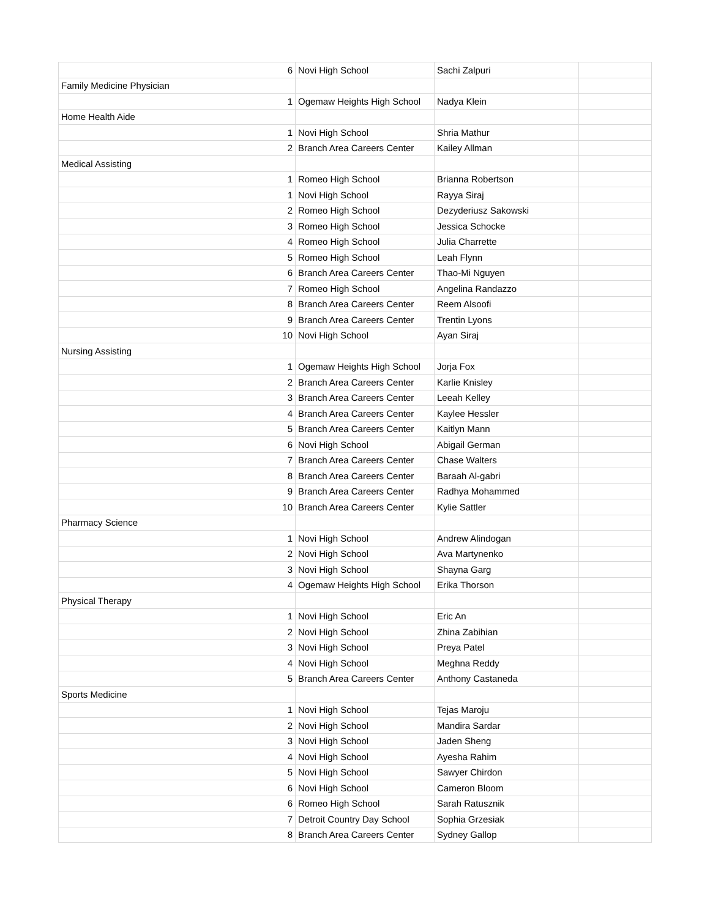| 6 | Novi High School | Sachi Zalpuri | |
| Family Medicine Physician | | | |
| 1 | Ogemaw Heights High School | Nadya Klein | |
| Home Health Aide | | | |
| 1 | Novi High School | Shria Mathur | |
| 2 | Branch Area Careers Center | Kailey Allman | |
| Medical Assisting | | | |
| 1 | Romeo High School | Brianna Robertson | |
| 1 | Novi High School | Rayya Siraj | |
| 2 | Romeo High School | Dezyderiusz Sakowski | |
| 3 | Romeo High School | Jessica Schocke | |
| 4 | Romeo High School | Julia Charrette | |
| 5 | Romeo High School | Leah Flynn | |
| 6 | Branch Area Careers Center | Thao-Mi Nguyen | |
| 7 | Romeo High School | Angelina Randazzo | |
| 8 | Branch Area Careers Center | Reem Alsoofi | |
| 9 | Branch Area Careers Center | Trentin Lyons | |
| 10 | Novi High School | Ayan Siraj | |
| Nursing Assisting | | | |
| 1 | Ogemaw Heights High School | Jorja Fox | |
| 2 | Branch Area Careers Center | Karlie Knisley | |
| 3 | Branch Area Careers Center | Leeah Kelley | |
| 4 | Branch Area Careers Center | Kaylee Hessler | |
| 5 | Branch Area Careers Center | Kaitlyn Mann | |
| 6 | Novi High School | Abigail German | |
| 7 | Branch Area Careers Center | Chase Walters | |
| 8 | Branch Area Careers Center | Baraah Al-gabri | |
| 9 | Branch Area Careers Center | Radhya Mohammed | |
| 10 | Branch Area Careers Center | Kylie Sattler | |
| Pharmacy Science | | | |
| 1 | Novi High School | Andrew Alindogan | |
| 2 | Novi High School | Ava Martynenko | |
| 3 | Novi High School | Shayna Garg | |
| 4 | Ogemaw Heights High School | Erika Thorson | |
| Physical Therapy | | | |
| 1 | Novi High School | Eric An | |
| 2 | Novi High School | Zhina Zabihian | |
| 3 | Novi High School | Preya Patel | |
| 4 | Novi High School | Meghna Reddy | |
| 5 | Branch Area Careers Center | Anthony Castaneda | |
| Sports Medicine | | | |
| 1 | Novi High School | Tejas Maroju | |
| 2 | Novi High School | Mandira Sardar | |
| 3 | Novi High School | Jaden Sheng | |
| 4 | Novi High School | Ayesha Rahim | |
| 5 | Novi High School | Sawyer Chirdon | |
| 6 | Novi High School | Cameron Bloom | |
| 6 | Romeo High School | Sarah Ratusznik | |
| 7 | Detroit Country Day School | Sophia Grzesiak | |
| 8 | Branch Area Careers Center | Sydney Gallop | |